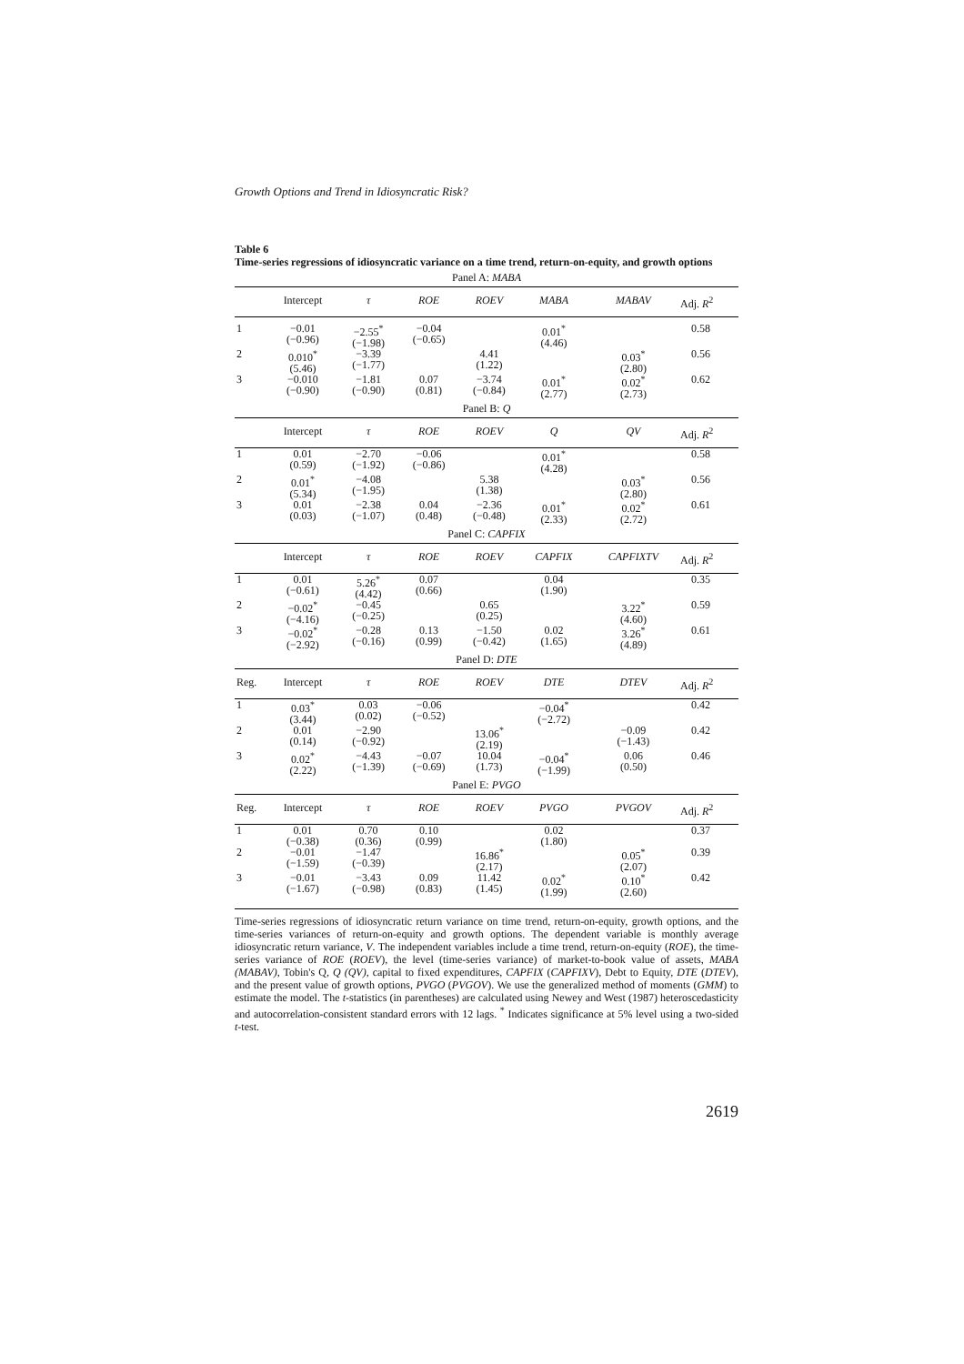Growth Options and Trend in Idiosyncratic Risk?
Table 6
Time-series regressions of idiosyncratic variance on a time trend, return-on-equity, and growth options
| Panel A: MABA | | | | | | | |
| | Intercept | τ | ROE | ROEV | MABA | MABAV | Adj. R<sup>2</sup> |
| 1 | −0.01 (−0.96) | −2.55<sup>*</sup> (−1.98) | −0.04 (−0.65) | | 0.01<sup>*</sup> (4.46) | | 0.58 |
| 2 | 0.010<sup>*</sup> (5.46) | −3.39 (−1.77) | | 4.41 (1.22) | | 0.03<sup>*</sup> (2.80) | 0.56 |
| 3 | −0.010 (−0.90) | −1.81 (−0.90) | 0.07 (0.81) | −3.74 (−0.84) | 0.01<sup>*</sup> (2.77) | 0.02<sup>*</sup> (2.73) | 0.62 |
| Panel B: Q | | | | | | | |
| | Intercept | τ | ROE | ROEV | Q | QV | Adj. R<sup>2</sup> |
| 1 | 0.01 (0.59) | −2.70 (−1.92) | −0.06 (−0.86) | | 0.01<sup>*</sup> (4.28) | | 0.58 |
| 2 | 0.01<sup>*</sup> (5.34) | −4.08 (−1.95) | | 5.38 (1.38) | | 0.03<sup>*</sup> (2.80) | 0.56 |
| 3 | 0.01 (0.03) | −2.38 (−1.07) | 0.04 (0.48) | −2.36 (−0.48) | 0.01<sup>*</sup> (2.33) | 0.02<sup>*</sup> (2.72) | 0.61 |
| Panel C: CAPFIX | | | | | | | |
| | Intercept | τ | ROE | ROEV | CAPFIX | CAPFIXTV | Adj. R<sup>2</sup> |
| 1 | 0.01 (−0.61) | 5.26<sup>*</sup> (4.42) | 0.07 (0.66) | | 0.04 (1.90) | | 0.35 |
| 2 | −0.02<sup>*</sup> (−4.16) | −0.45 (−0.25) | | 0.65 (0.25) | | 3.22<sup>*</sup> (4.60) | 0.59 |
| 3 | −0.02<sup>*</sup> (−2.92) | −0.28 (−0.16) | 0.13 (0.99) | −1.50 (−0.42) | 0.02 (1.65) | 3.26<sup>*</sup> (4.89) | 0.61 |
| Panel D: DTE | | | | | | | |
| Reg. | Intercept | τ | ROE | ROEV | DTE | DTEV | Adj. R<sup>2</sup> |
| 1 | 0.03<sup>*</sup> (3.44) | 0.03 (0.02) | −0.06 (−0.52) | | −0.04<sup>*</sup> (−2.72) | | 0.42 |
| 2 | 0.01 (0.14) | −2.90 (−0.92) | | 13.06<sup>*</sup> (2.19) | | −0.09 (−1.43) | 0.42 |
| 3 | 0.02<sup>*</sup> (2.22) | −4.43 (−1.39) | −0.07 (−0.69) | 10.04 (1.73) | −0.04<sup>*</sup> (−1.99) | 0.06 (0.50) | 0.46 |
| Panel E: PVGO | | | | | | | |
| Reg. | Intercept | τ | ROE | ROEV | PVGO | PVGOV | Adj. R<sup>2</sup> |
| 1 | 0.01 (−0.38) | 0.70 (0.36) | 0.10 (0.99) | | 0.02 (1.80) | | 0.37 |
| 2 | −0.01 (−1.59) | −1.47 (−0.39) | | 16.86<sup>*</sup> (2.17) | | 0.05<sup>*</sup> (2.07) | 0.39 |
| 3 | −0.01 (−1.67) | −3.43 (−0.98) | 0.09 (0.83) | 11.42 (1.45) | 0.02<sup>*</sup> (1.99) | 0.10<sup>*</sup> (2.60) | 0.42 |
Time-series regressions of idiosyncratic return variance on time trend, return-on-equity, growth options, and the time-series variances of return-on-equity and growth options. The dependent variable is monthly average idiosyncratic return variance, V. The independent variables include a time trend, return-on-equity (ROE), the time-series variance of ROE (ROEV), the level (time-series variance) of market-to-book value of assets, MABA (MABAV), Tobin's Q, Q (QV), capital to fixed expenditures, CAPFIX (CAPFIXV), Debt to Equity, DTE (DTEV), and the present value of growth options, PVGO (PVGOV). We use the generalized method of moments (GMM) to estimate the model. The t-statistics (in parentheses) are calculated using Newey and West (1987) heteroscedasticity and autocorrelation-consistent standard errors with 12 lags. <sup>*</sup> Indicates significance at 5% level using a two-sided t-test.
2619